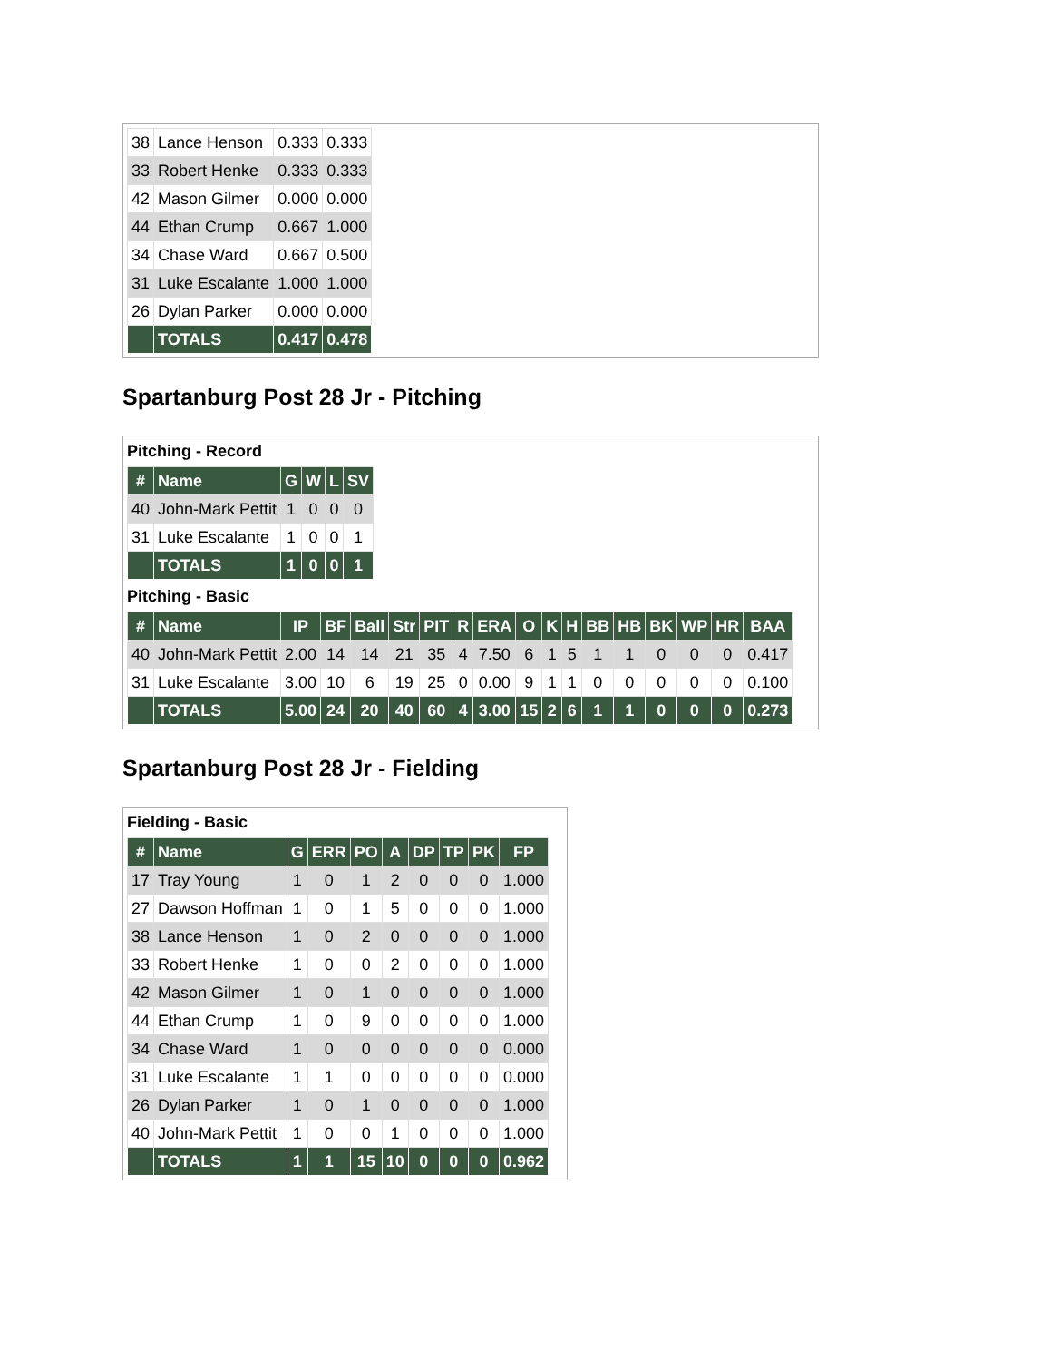| 38 | Lance Henson | 0.333 | 0.333 |
| 33 | Robert Henke | 0.333 | 0.333 |
| 42 | Mason Gilmer | 0.000 | 0.000 |
| 44 | Ethan Crump | 0.667 | 1.000 |
| 34 | Chase Ward | 0.667 | 0.500 |
| 31 | Luke Escalante | 1.000 | 1.000 |
| 26 | Dylan Parker | 0.000 | 0.000 |
| | TOTALS | 0.417 | 0.478 |
Spartanburg Post 28 Jr - Pitching
Pitching - Record
| # | Name | G | W | L | SV |
| --- | --- | --- | --- | --- | --- |
| 40 | John-Mark Pettit | 1 | 0 | 0 | 0 |
| 31 | Luke Escalante | 1 | 0 | 0 | 1 |
| | TOTALS | 1 | 0 | 0 | 1 |
Pitching - Basic
| # | Name | IP | BF | Ball | Str | PIT | R | ERA | O | K | H | BB | HB | BK | WP | HR | BAA |
| --- | --- | --- | --- | --- | --- | --- | --- | --- | --- | --- | --- | --- | --- | --- | --- | --- | --- |
| 40 | John-Mark Pettit | 2.00 | 14 | 14 | 21 | 35 | 4 | 7.50 | 6 | 1 | 5 | 1 | 1 | 0 | 0 | 0 | 0.417 |
| 31 | Luke Escalante | 3.00 | 10 | 6 | 19 | 25 | 0 | 0.00 | 9 | 1 | 1 | 0 | 0 | 0 | 0 | 0 | 0.100 |
| | TOTALS | 5.00 | 24 | 20 | 40 | 60 | 4 | 3.00 | 15 | 2 | 6 | 1 | 1 | 0 | 0 | 0 | 0.273 |
Spartanburg Post 28 Jr - Fielding
Fielding - Basic
| # | Name | G | ERR | PO | A | DP | TP | PK | FP |
| --- | --- | --- | --- | --- | --- | --- | --- | --- | --- |
| 17 | Tray Young | 1 | 0 | 1 | 2 | 0 | 0 | 0 | 1.000 |
| 27 | Dawson Hoffman | 1 | 0 | 1 | 5 | 0 | 0 | 0 | 1.000 |
| 38 | Lance Henson | 1 | 0 | 2 | 0 | 0 | 0 | 0 | 1.000 |
| 33 | Robert Henke | 1 | 0 | 0 | 2 | 0 | 0 | 0 | 1.000 |
| 42 | Mason Gilmer | 1 | 0 | 1 | 0 | 0 | 0 | 0 | 1.000 |
| 44 | Ethan Crump | 1 | 0 | 9 | 0 | 0 | 0 | 0 | 1.000 |
| 34 | Chase Ward | 1 | 0 | 0 | 0 | 0 | 0 | 0 | 0.000 |
| 31 | Luke Escalante | 1 | 1 | 0 | 0 | 0 | 0 | 0 | 0.000 |
| 26 | Dylan Parker | 1 | 0 | 1 | 0 | 0 | 0 | 0 | 1.000 |
| 40 | John-Mark Pettit | 1 | 0 | 0 | 1 | 0 | 0 | 0 | 1.000 |
| | TOTALS | 1 | 1 | 15 | 10 | 0 | 0 | 0 | 0.962 |